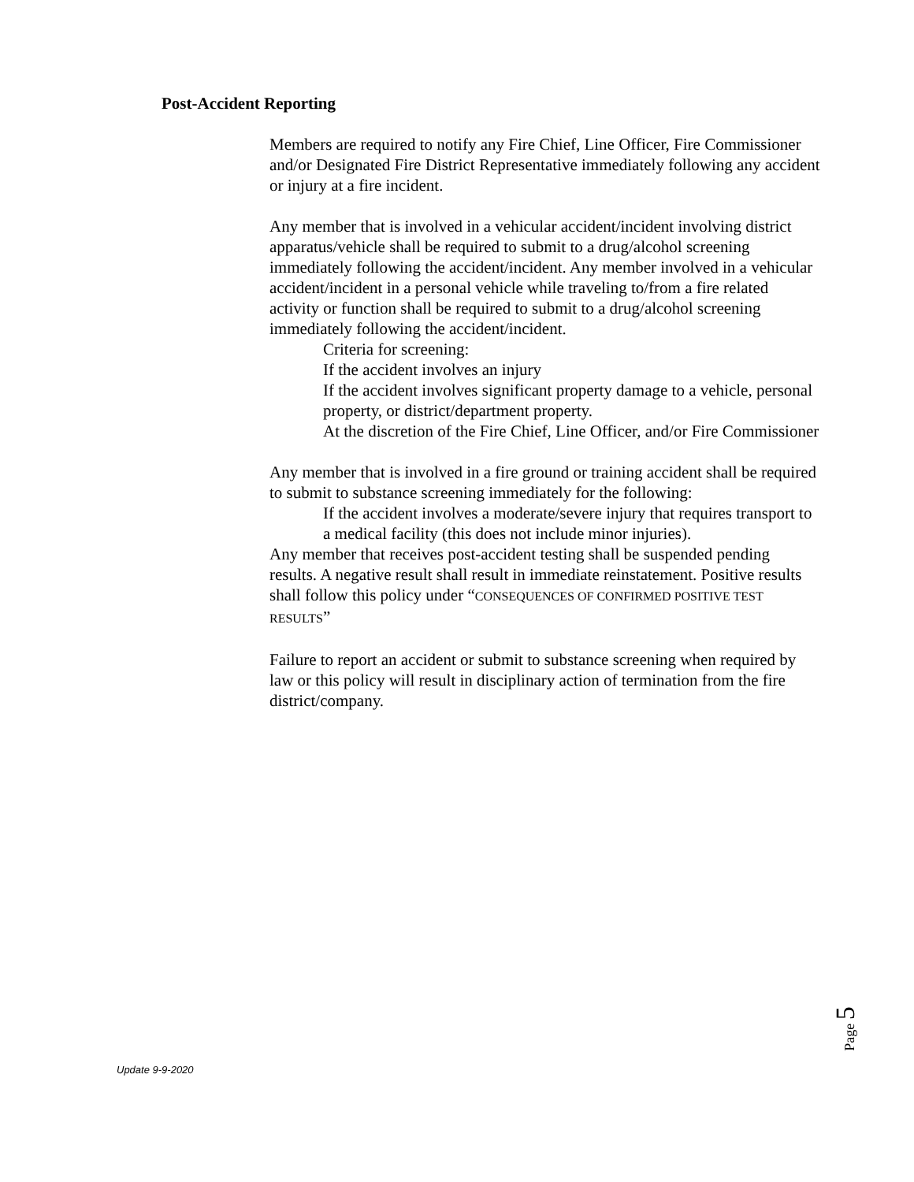Post-Accident Reporting
Members are required to notify any Fire Chief, Line Officer, Fire Commissioner and/or Designated Fire District Representative immediately following any accident or injury at a fire incident.
Any member that is involved in a vehicular accident/incident involving district apparatus/vehicle shall be required to submit to a drug/alcohol screening immediately following the accident/incident. Any member involved in a vehicular accident/incident in a personal vehicle while traveling to/from a fire related activity or function shall be required to submit to a drug/alcohol screening immediately following the accident/incident.
Criteria for screening:
If the accident involves an injury
If the accident involves significant property damage to a vehicle, personal property, or district/department property.
At the discretion of the Fire Chief, Line Officer, and/or Fire Commissioner
Any member that is involved in a fire ground or training accident shall be required to submit to substance screening immediately for the following:
If the accident involves a moderate/severe injury that requires transport to a medical facility (this does not include minor injuries).
Any member that receives post-accident testing shall be suspended pending results. A negative result shall result in immediate reinstatement. Positive results shall follow this policy under “CONSEQUENCES OF CONFIRMED POSITIVE TEST RESULTS”
Failure to report an accident or submit to substance screening when required by law or this policy will result in disciplinary action of termination from the fire district/company.
Page 5
Update 9-9-2020